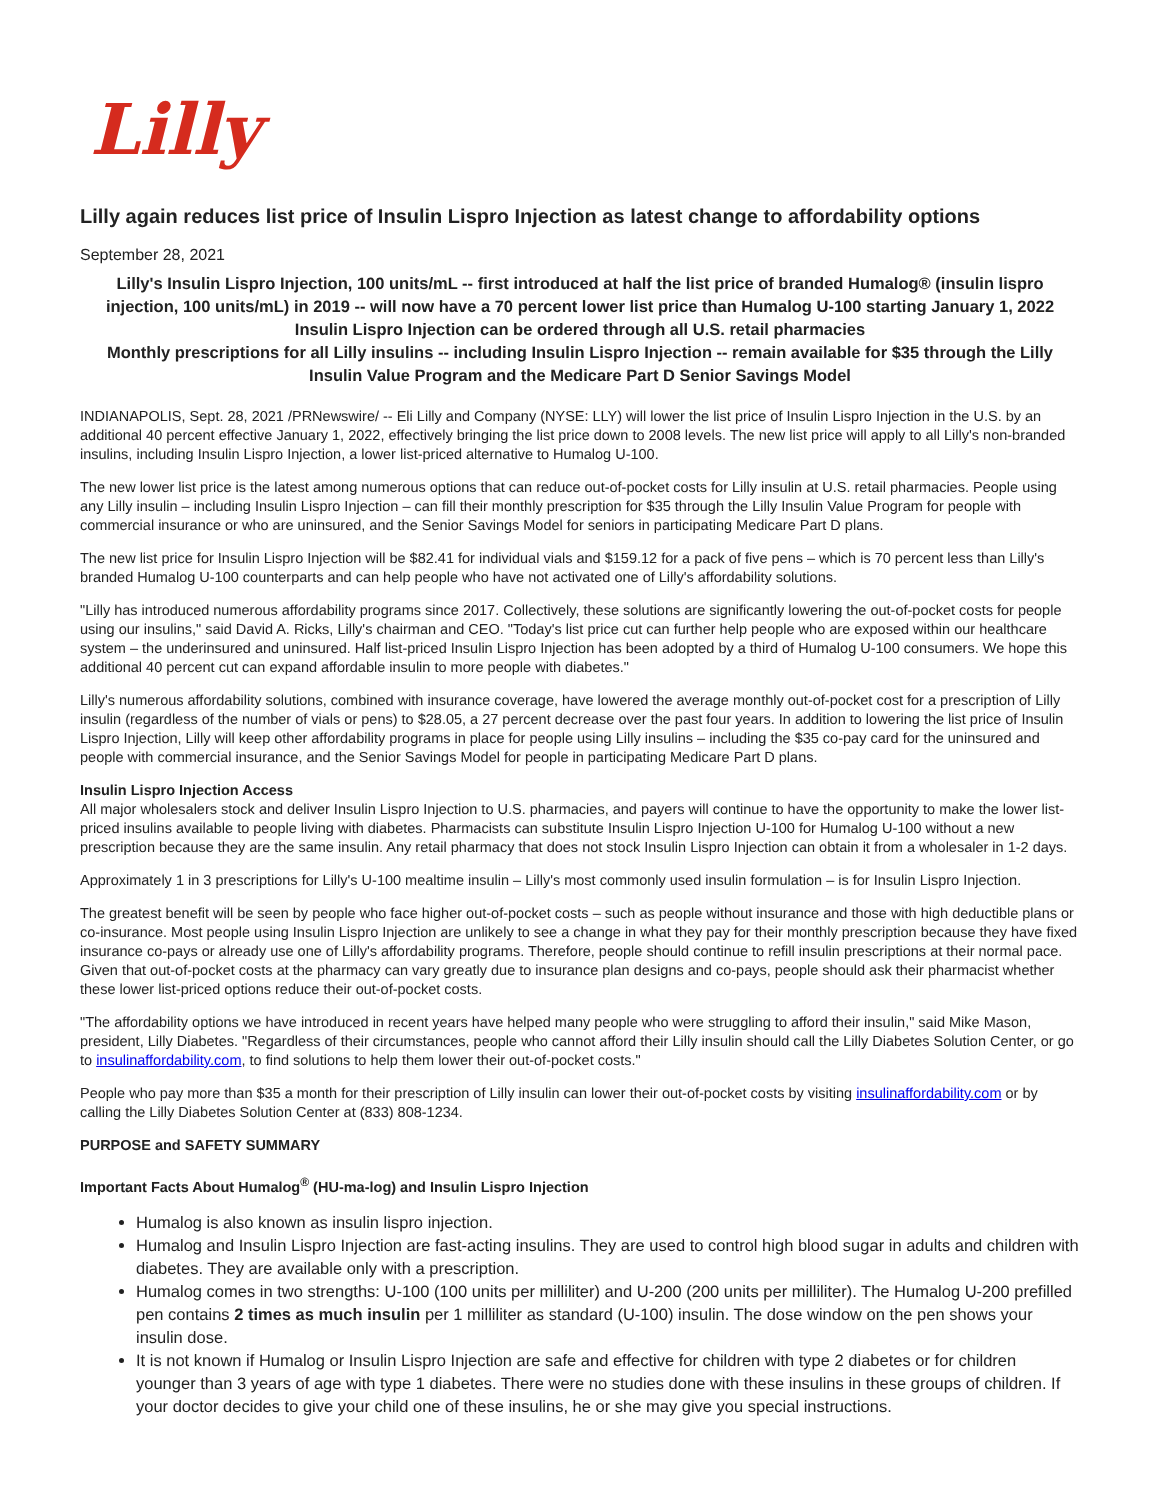Lilly
Lilly again reduces list price of Insulin Lispro Injection as latest change to affordability options
September 28, 2021
Lilly's Insulin Lispro Injection, 100 units/mL -- first introduced at half the list price of branded Humalog® (insulin lispro injection, 100 units/mL) in 2019 -- will now have a 70 percent lower list price than Humalog U-100 starting January 1, 2022
Insulin Lispro Injection can be ordered through all U.S. retail pharmacies
Monthly prescriptions for all Lilly insulins -- including Insulin Lispro Injection -- remain available for $35 through the Lilly Insulin Value Program and the Medicare Part D Senior Savings Model
INDIANAPOLIS, Sept. 28, 2021 /PRNewswire/ -- Eli Lilly and Company (NYSE: LLY) will lower the list price of Insulin Lispro Injection in the U.S. by an additional 40 percent effective January 1, 2022, effectively bringing the list price down to 2008 levels. The new list price will apply to all Lilly's non-branded insulins, including Insulin Lispro Injection, a lower list-priced alternative to Humalog U-100.
The new lower list price is the latest among numerous options that can reduce out-of-pocket costs for Lilly insulin at U.S. retail pharmacies. People using any Lilly insulin – including Insulin Lispro Injection – can fill their monthly prescription for $35 through the Lilly Insulin Value Program for people with commercial insurance or who are uninsured, and the Senior Savings Model for seniors in participating Medicare Part D plans.
The new list price for Insulin Lispro Injection will be $82.41 for individual vials and $159.12 for a pack of five pens – which is 70 percent less than Lilly's branded Humalog U-100 counterparts and can help people who have not activated one of Lilly's affordability solutions.
"Lilly has introduced numerous affordability programs since 2017. Collectively, these solutions are significantly lowering the out-of-pocket costs for people using our insulins," said David A. Ricks, Lilly's chairman and CEO. "Today's list price cut can further help people who are exposed within our healthcare system – the underinsured and uninsured. Half list-priced Insulin Lispro Injection has been adopted by a third of Humalog U-100 consumers. We hope this additional 40 percent cut can expand affordable insulin to more people with diabetes."
Lilly's numerous affordability solutions, combined with insurance coverage, have lowered the average monthly out-of-pocket cost for a prescription of Lilly insulin (regardless of the number of vials or pens) to $28.05, a 27 percent decrease over the past four years. In addition to lowering the list price of Insulin Lispro Injection, Lilly will keep other affordability programs in place for people using Lilly insulins – including the $35 co-pay card for the uninsured and people with commercial insurance, and the Senior Savings Model for people in participating Medicare Part D plans.
Insulin Lispro Injection Access
All major wholesalers stock and deliver Insulin Lispro Injection to U.S. pharmacies, and payers will continue to have the opportunity to make the lower list-priced insulins available to people living with diabetes. Pharmacists can substitute Insulin Lispro Injection U-100 for Humalog U-100 without a new prescription because they are the same insulin. Any retail pharmacy that does not stock Insulin Lispro Injection can obtain it from a wholesaler in 1-2 days.
Approximately 1 in 3 prescriptions for Lilly's U-100 mealtime insulin – Lilly's most commonly used insulin formulation – is for Insulin Lispro Injection.
The greatest benefit will be seen by people who face higher out-of-pocket costs – such as people without insurance and those with high deductible plans or co-insurance. Most people using Insulin Lispro Injection are unlikely to see a change in what they pay for their monthly prescription because they have fixed insurance co-pays or already use one of Lilly's affordability programs. Therefore, people should continue to refill insulin prescriptions at their normal pace. Given that out-of-pocket costs at the pharmacy can vary greatly due to insurance plan designs and co-pays, people should ask their pharmacist whether these lower list-priced options reduce their out-of-pocket costs.
"The affordability options we have introduced in recent years have helped many people who were struggling to afford their insulin," said Mike Mason, president, Lilly Diabetes. "Regardless of their circumstances, people who cannot afford their Lilly insulin should call the Lilly Diabetes Solution Center, or go to insulinaffordability.com, to find solutions to help them lower their out-of-pocket costs."
People who pay more than $35 a month for their prescription of Lilly insulin can lower their out-of-pocket costs by visiting insulinaffordability.com or by calling the Lilly Diabetes Solution Center at (833) 808-1234.
PURPOSE and SAFETY SUMMARY
Important Facts About Humalog<sup>®</sup> (HU-ma-log) and Insulin Lispro Injection
Humalog is also known as insulin lispro injection.
Humalog and Insulin Lispro Injection are fast-acting insulins. They are used to control high blood sugar in adults and children with diabetes. They are available only with a prescription.
Humalog comes in two strengths: U-100 (100 units per milliliter) and U-200 (200 units per milliliter). The Humalog U-200 prefilled pen contains 2 times as much insulin per 1 milliliter as standard (U-100) insulin. The dose window on the pen shows your insulin dose.
It is not known if Humalog or Insulin Lispro Injection are safe and effective for children with type 2 diabetes or for children younger than 3 years of age with type 1 diabetes. There were no studies done with these insulins in these groups of children. If your doctor decides to give your child one of these insulins, he or she may give you special instructions.